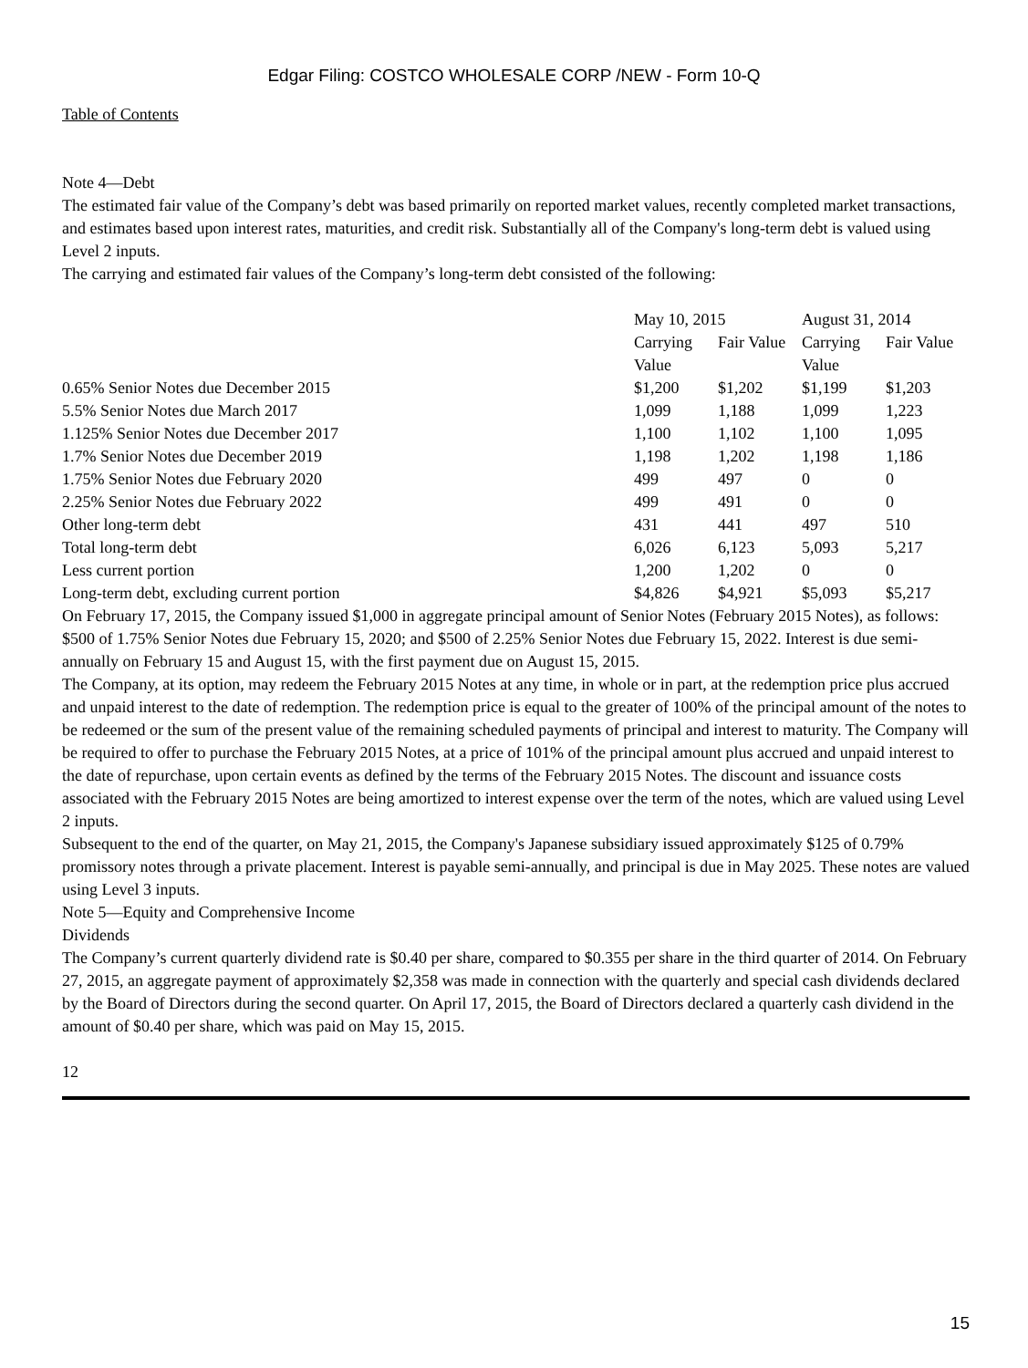Edgar Filing: COSTCO WHOLESALE CORP /NEW - Form 10-Q
Table of Contents
Note 4—Debt
The estimated fair value of the Company’s debt was based primarily on reported market values, recently completed market transactions, and estimates based upon interest rates, maturities, and credit risk. Substantially all of the Company's long-term debt is valued using Level 2 inputs.
The carrying and estimated fair values of the Company’s long-term debt consisted of the following:
| | May 10, 2015 | | August 31, 2014 | |
| | Carrying Value | Fair Value | Carrying Value | Fair Value |
| 0.65% Senior Notes due December 2015 | $1,200 | $1,202 | $1,199 | $1,203 |
| 5.5% Senior Notes due March 2017 | 1,099 | 1,188 | 1,099 | 1,223 |
| 1.125% Senior Notes due December 2017 | 1,100 | 1,102 | 1,100 | 1,095 |
| 1.7% Senior Notes due December 2019 | 1,198 | 1,202 | 1,198 | 1,186 |
| 1.75% Senior Notes due February 2020 | 499 | 497 | 0 | 0 |
| 2.25% Senior Notes due February 2022 | 499 | 491 | 0 | 0 |
| Other long-term debt | 431 | 441 | 497 | 510 |
| Total long-term debt | 6,026 | 6,123 | 5,093 | 5,217 |
| Less current portion | 1,200 | 1,202 | 0 | 0 |
| Long-term debt, excluding current portion | $4,826 | $4,921 | $5,093 | $5,217 |
On February 17, 2015, the Company issued $1,000 in aggregate principal amount of Senior Notes (February 2015 Notes), as follows: $500 of 1.75% Senior Notes due February 15, 2020; and $500 of 2.25% Senior Notes due February 15, 2022. Interest is due semi-annually on February 15 and August 15, with the first payment due on August 15, 2015.
The Company, at its option, may redeem the February 2015 Notes at any time, in whole or in part, at the redemption price plus accrued and unpaid interest to the date of redemption. The redemption price is equal to the greater of 100% of the principal amount of the notes to be redeemed or the sum of the present value of the remaining scheduled payments of principal and interest to maturity. The Company will be required to offer to purchase the February 2015 Notes, at a price of 101% of the principal amount plus accrued and unpaid interest to the date of repurchase, upon certain events as defined by the terms of the February 2015 Notes. The discount and issuance costs associated with the February 2015 Notes are being amortized to interest expense over the term of the notes, which are valued using Level 2 inputs.
Subsequent to the end of the quarter, on May 21, 2015, the Company's Japanese subsidiary issued approximately $125 of 0.79% promissory notes through a private placement. Interest is payable semi-annually, and principal is due in May 2025. These notes are valued using Level 3 inputs.
Note 5—Equity and Comprehensive Income
Dividends
The Company’s current quarterly dividend rate is $0.40 per share, compared to $0.355 per share in the third quarter of 2014. On February 27, 2015, an aggregate payment of approximately $2,358 was made in connection with the quarterly and special cash dividends declared by the Board of Directors during the second quarter. On April 17, 2015, the Board of Directors declared a quarterly cash dividend in the amount of $0.40 per share, which was paid on May 15, 2015.
12
15